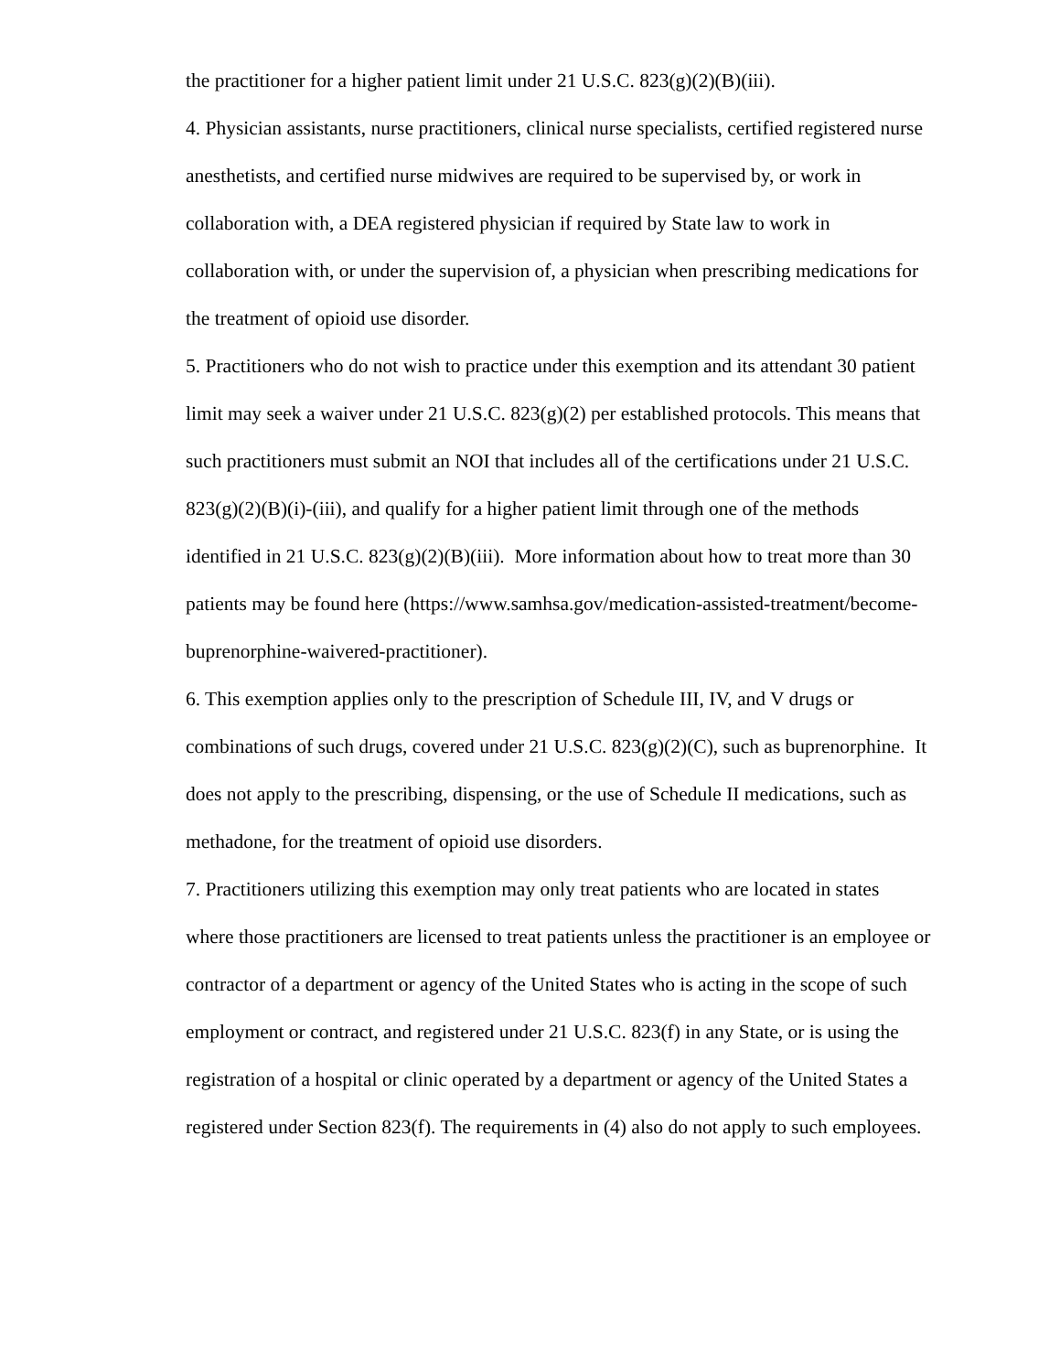the practitioner for a higher patient limit under 21 U.S.C. 823(g)(2)(B)(iii).
4. Physician assistants, nurse practitioners, clinical nurse specialists, certified registered nurse anesthetists, and certified nurse midwives are required to be supervised by, or work in collaboration with, a DEA registered physician if required by State law to work in collaboration with, or under the supervision of, a physician when prescribing medications for the treatment of opioid use disorder.
5. Practitioners who do not wish to practice under this exemption and its attendant 30 patient limit may seek a waiver under 21 U.S.C. 823(g)(2) per established protocols. This means that such practitioners must submit an NOI that includes all of the certifications under 21 U.S.C. 823(g)(2)(B)(i)-(iii), and qualify for a higher patient limit through one of the methods identified in 21 U.S.C. 823(g)(2)(B)(iii). More information about how to treat more than 30 patients may be found here (https://www.samhsa.gov/medication-assisted-treatment/become-buprenorphine-waivered-practitioner).
6. This exemption applies only to the prescription of Schedule III, IV, and V drugs or combinations of such drugs, covered under 21 U.S.C. 823(g)(2)(C), such as buprenorphine. It does not apply to the prescribing, dispensing, or the use of Schedule II medications, such as methadone, for the treatment of opioid use disorders.
7. Practitioners utilizing this exemption may only treat patients who are located in states where those practitioners are licensed to treat patients unless the practitioner is an employee or contractor of a department or agency of the United States who is acting in the scope of such employment or contract, and registered under 21 U.S.C. 823(f) in any State, or is using the registration of a hospital or clinic operated by a department or agency of the United States a registered under Section 823(f). The requirements in (4) also do not apply to such employees.